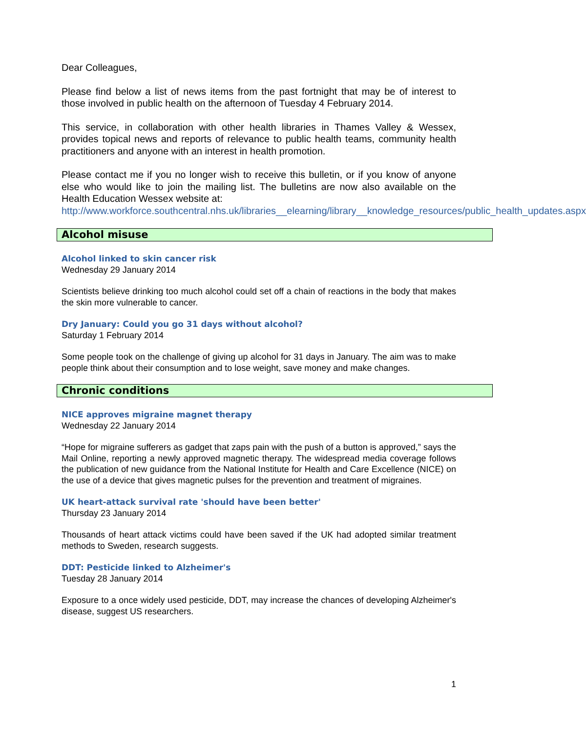Dear Colleagues,
Please find below a list of news items from the past fortnight that may be of interest to those involved in public health on the afternoon of Tuesday 4 February 2014.
This service, in collaboration with other health libraries in Thames Valley & Wessex, provides topical news and reports of relevance to public health teams, community health practitioners and anyone with an interest in health promotion.
Please contact me if you no longer wish to receive this bulletin, or if you know of anyone else who would like to join the mailing list. The bulletins are now also available on the Health Education Wessex website at:
http://www.workforce.southcentral.nhs.uk/libraries__elearning/library__knowledge_resources/public_health_updates.aspx
Alcohol misuse
Alcohol linked to skin cancer risk
Wednesday 29 January 2014
Scientists believe drinking too much alcohol could set off a chain of reactions in the body that makes the skin more vulnerable to cancer.
Dry January: Could you go 31 days without alcohol?
Saturday 1 February 2014
Some people took on the challenge of giving up alcohol for 31 days in January. The aim was to make people think about their consumption and to lose weight, save money and make changes.
Chronic conditions
NICE approves migraine magnet therapy
Wednesday 22 January 2014
“Hope for migraine sufferers as gadget that zaps pain with the push of a button is approved,” says the Mail Online, reporting a newly approved magnetic therapy. The widespread media coverage follows the publication of new guidance from the National Institute for Health and Care Excellence (NICE) on the use of a device that gives magnetic pulses for the prevention and treatment of migraines.
UK heart-attack survival rate 'should have been better'
Thursday 23 January 2014
Thousands of heart attack victims could have been saved if the UK had adopted similar treatment methods to Sweden, research suggests.
DDT: Pesticide linked to Alzheimer's
Tuesday 28 January 2014
Exposure to a once widely used pesticide, DDT, may increase the chances of developing Alzheimer's disease, suggest US researchers.
1